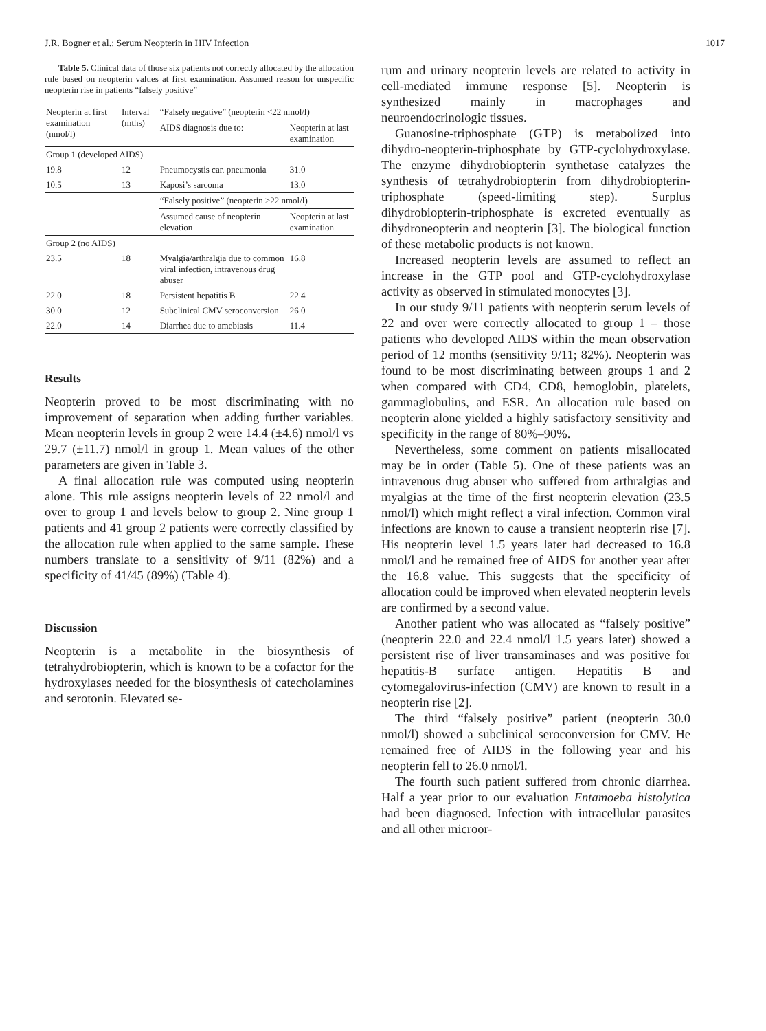J.R. Bogner et al.: Serum Neopterin in HIV Infection 1017
Table 5. Clinical data of those six patients not correctly allocated by the allocation rule based on neopterin values at first examination. Assumed reason for unspecific neopterin rise in patients “falsely positive”
| Neopterin at first examination (nmol/l) | Interval (mths) | “Falsely negative” (neopterin <22 nmol/l) | |
| --- | --- | --- | --- |
| | | AIDS diagnosis due to: | Neopterin at last examination |
| Group 1 (developed AIDS) | | | |
| 19.8 | 12 | Pneumocystis car. pneumonia | 31.0 |
| 10.5 | 13 | Kaposi’s sarcoma | 13.0 |
| | | “Falsely positive” (neopterin ≥22 nmol/l) | |
| | | Assumed cause of neopterin elevation | Neopterin at last examination |
| Group 2 (no AIDS) | | | |
| 23.5 | 18 | Myalgia/arthralgia due to common viral infection, intravenous drug abuser | 16.8 |
| 22.0 | 18 | Persistent hepatitis B | 22.4 |
| 30.0 | 12 | Subclinical CMV seroconversion | 26.0 |
| 22.0 | 14 | Diarrhea due to amebiasis | 11.4 |
Results
Neopterin proved to be most discriminating with no improvement of separation when adding further variables. Mean neopterin levels in group 2 were 14.4 (±4.6) nmol/l vs 29.7 (±11.7) nmol/l in group 1. Mean values of the other parameters are given in Table 3.
A final allocation rule was computed using neopterin alone. This rule assigns neopterin levels of 22 nmol/l and over to group 1 and levels below to group 2. Nine group 1 patients and 41 group 2 patients were correctly classified by the allocation rule when applied to the same sample. These numbers translate to a sensitivity of 9/11 (82%) and a specificity of 41/45 (89%) (Table 4).
Discussion
Neopterin is a metabolite in the biosynthesis of tetrahydrobiopterin, which is known to be a cofactor for the hydroxylases needed for the biosynthesis of catecholamines and serotonin. Elevated se-
rum and urinary neopterin levels are related to activity in cell-mediated immune response [5]. Neopterin is synthesized mainly in macrophages and neuroendocrinologic tissues.
Guanosine-triphosphate (GTP) is metabolized into dihydro-neopterin-triphosphate by GTP-cyclohydroxylase. The enzyme dihydrobiopterin synthetase catalyzes the synthesis of tetrahydrobiopterin from dihydrobiopterin-triphosphate (speed-limiting step). Surplus dihydrobiopterin-triphosphate is excreted eventually as dihydroneopterin and neopterin [3]. The biological function of these metabolic products is not known.
Increased neopterin levels are assumed to reflect an increase in the GTP pool and GTP-cyclohydroxylase activity as observed in stimulated monocytes [3].
In our study 9/11 patients with neopterin serum levels of 22 and over were correctly allocated to group 1 – those patients who developed AIDS within the mean observation period of 12 months (sensitivity 9/11; 82%). Neopterin was found to be most discriminating between groups 1 and 2 when compared with CD4, CD8, hemoglobin, platelets, gammaglobulins, and ESR. An allocation rule based on neopterin alone yielded a highly satisfactory sensitivity and specificity in the range of 80%–90%.
Nevertheless, some comment on patients misallocated may be in order (Table 5). One of these patients was an intravenous drug abuser who suffered from arthralgias and myalgias at the time of the first neopterin elevation (23.5 nmol/l) which might reflect a viral infection. Common viral infections are known to cause a transient neopterin rise [7]. His neopterin level 1.5 years later had decreased to 16.8 nmol/l and he remained free of AIDS for another year after the 16.8 value. This suggests that the specificity of allocation could be improved when elevated neopterin levels are confirmed by a second value.
Another patient who was allocated as “falsely positive” (neopterin 22.0 and 22.4 nmol/l 1.5 years later) showed a persistent rise of liver transaminases and was positive for hepatitis-B surface antigen. Hepatitis B and cytomegalovirus-infection (CMV) are known to result in a neopterin rise [2].
The third “falsely positive” patient (neopterin 30.0 nmol/l) showed a subclinical seroconversion for CMV. He remained free of AIDS in the following year and his neopterin fell to 26.0 nmol/l.
The fourth such patient suffered from chronic diarrhea. Half a year prior to our evaluation Entamoeba histolytica had been diagnosed. Infection with intracellular parasites and all other microor-